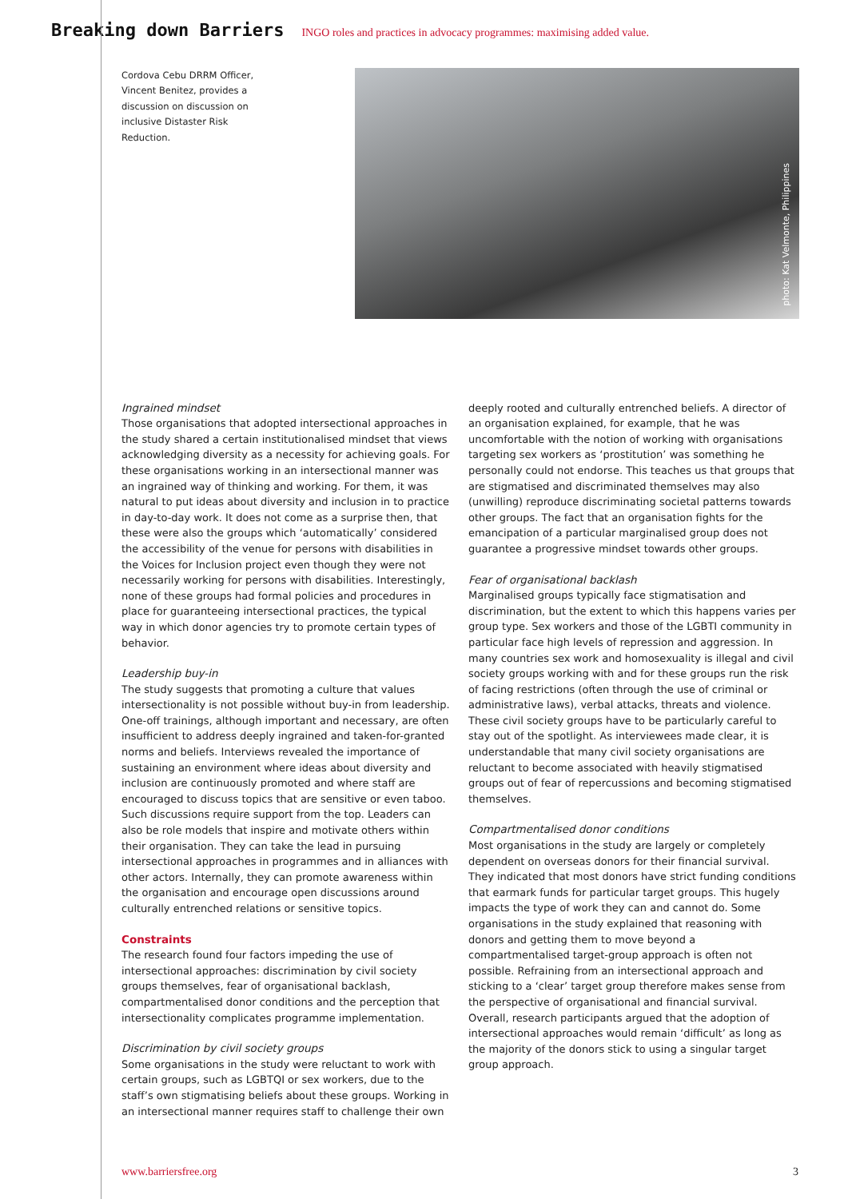Breaking down Barriers INGO roles and practices in advocacy programmes: maximising added value.
Cordova Cebu DRRM Officer, Vincent Benitez, provides a discussion on discussion on inclusive Distaster Risk Reduction.
photo: Kat Velmonte, Philippines
Ingrained mindset
Those organisations that adopted intersectional approaches in the study shared a certain institutionalised mindset that views acknowledging diversity as a necessity for achieving goals. For these organisations working in an intersectional manner was an ingrained way of thinking and working. For them, it was natural to put ideas about diversity and inclusion in to practice in day-to-day work. It does not come as a surprise then, that these were also the groups which ‘automatically’ considered the accessibility of the venue for persons with disabilities in the Voices for Inclusion project even though they were not necessarily working for persons with disabilities. Interestingly, none of these groups had formal policies and procedures in place for guaranteeing intersectional practices, the typical way in which donor agencies try to promote certain types of behavior.
Leadership buy-in
The study suggests that promoting a culture that values intersectionality is not possible without buy-in from leadership. One-off trainings, although important and necessary, are often insufficient to address deeply ingrained and taken-for-granted norms and beliefs. Interviews revealed the importance of sustaining an environment where ideas about diversity and inclusion are continuously promoted and where staff are encouraged to discuss topics that are sensitive or even taboo. Such discussions require support from the top. Leaders can also be role models that inspire and motivate others within their organisation. They can take the lead in pursuing intersectional approaches in programmes and in alliances with other actors. Internally, they can promote awareness within the organisation and encourage open discussions around culturally entrenched relations or sensitive topics.
Constraints
The research found four factors impeding the use of intersectional approaches: discrimination by civil society groups themselves, fear of organisational backlash, compartmentalised donor conditions and the perception that intersectionality complicates programme implementation.
Discrimination by civil society groups
Some organisations in the study were reluctant to work with certain groups, such as LGBTQI or sex workers, due to the staff’s own stigmatising beliefs about these groups. Working in an intersectional manner requires staff to challenge their own
deeply rooted and culturally entrenched beliefs. A director of an organisation explained, for example, that he was uncomfortable with the notion of working with organisations targeting sex workers as ‘prostitution’ was something he personally could not endorse. This teaches us that groups that are stigmatised and discriminated themselves may also (unwilling) reproduce discriminating societal patterns towards other groups. The fact that an organisation fights for the emancipation of a particular marginalised group does not guarantee a progressive mindset towards other groups.
Fear of organisational backlash
Marginalised groups typically face stigmatisation and discrimination, but the extent to which this happens varies per group type. Sex workers and those of the LGBTI community in particular face high levels of repression and aggression. In many countries sex work and homosexuality is illegal and civil society groups working with and for these groups run the risk of facing restrictions (often through the use of criminal or administrative laws), verbal attacks, threats and violence. These civil society groups have to be particularly careful to stay out of the spotlight. As interviewees made clear, it is understandable that many civil society organisations are reluctant to become associated with heavily stigmatised groups out of fear of repercussions and becoming stigmatised themselves.
Compartmentalised donor conditions
Most organisations in the study are largely or completely dependent on overseas donors for their financial survival. They indicated that most donors have strict funding conditions that earmark funds for particular target groups. This hugely impacts the type of work they can and cannot do. Some organisations in the study explained that reasoning with donors and getting them to move beyond a compartmentalised target-group approach is often not possible. Refraining from an intersectional approach and sticking to a ‘clear’ target group therefore makes sense from the perspective of organisational and financial survival. Overall, research participants argued that the adoption of intersectional approaches would remain ‘difficult’ as long as the majority of the donors stick to using a singular target group approach.
www.barriersfree.org 3